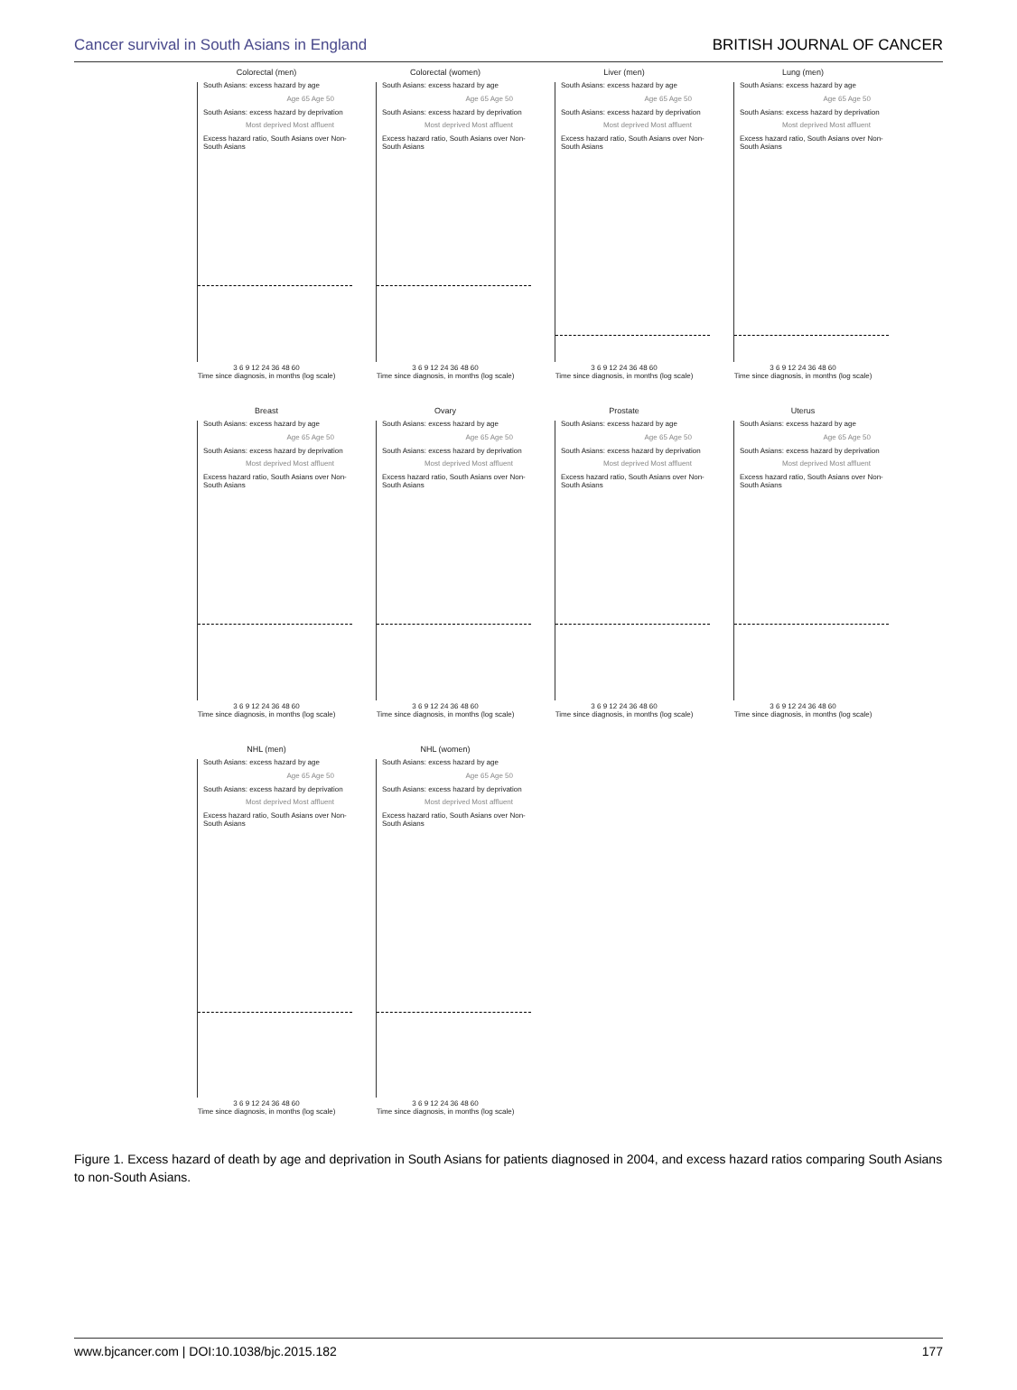Cancer survival in South Asians in England BRITISH JOURNAL OF CANCER
Colorectal (men)
South Asians: excess hazard by age
Age 65 Age 50
South Asians: excess hazard by deprivation
Most deprived Most affluent
Excess hazard ratio, South Asians over Non-South Asians
3 6 9 12 24 36 48 60
Time since diagnosis, in months (log scale)
Colorectal (women)
South Asians: excess hazard by age
Age 65 Age 50
South Asians: excess hazard by deprivation
Most deprived Most affluent
Excess hazard ratio, South Asians over Non-South Asians
3 6 9 12 24 36 48 60
Time since diagnosis, in months (log scale)
Liver (men)
South Asians: excess hazard by age
Age 65 Age 50
South Asians: excess hazard by deprivation
Most deprived Most affluent
Excess hazard ratio, South Asians over Non-South Asians
3 6 9 12 24 36 48 60
Time since diagnosis, in months (log scale)
Lung (men)
South Asians: excess hazard by age
Age 65 Age 50
South Asians: excess hazard by deprivation
Most deprived Most affluent
Excess hazard ratio, South Asians over Non-South Asians
3 6 9 12 24 36 48 60
Time since diagnosis, in months (log scale)
Breast
South Asians: excess hazard by age
Age 65 Age 50
South Asians: excess hazard by deprivation
Most deprived Most affluent
Excess hazard ratio, South Asians over Non-South Asians
3 6 9 12 24 36 48 60
Time since diagnosis, in months (log scale)
Ovary
South Asians: excess hazard by age
Age 65 Age 50
South Asians: excess hazard by deprivation
Most deprived Most affluent
Excess hazard ratio, South Asians over Non-South Asians
3 6 9 12 24 36 48 60
Time since diagnosis, in months (log scale)
Prostate
South Asians: excess hazard by age
Age 65 Age 50
South Asians: excess hazard by deprivation
Most deprived Most affluent
Excess hazard ratio, South Asians over Non-South Asians
3 6 9 12 24 36 48 60
Time since diagnosis, in months (log scale)
Uterus
South Asians: excess hazard by age
Age 65 Age 50
South Asians: excess hazard by deprivation
Most deprived Most affluent
Excess hazard ratio, South Asians over Non-South Asians
3 6 9 12 24 36 48 60
Time since diagnosis, in months (log scale)
NHL (men)
South Asians: excess hazard by age
Age 65 Age 50
South Asians: excess hazard by deprivation
Most deprived Most affluent
Excess hazard ratio, South Asians over Non-South Asians
3 6 9 12 24 36 48 60
Time since diagnosis, in months (log scale)
NHL (women)
South Asians: excess hazard by age
Age 65 Age 50
South Asians: excess hazard by deprivation
Most deprived Most affluent
Excess hazard ratio, South Asians over Non-South Asians
3 6 9 12 24 36 48 60
Time since diagnosis, in months (log scale)
Figure 1. Excess hazard of death by age and deprivation in South Asians for patients diagnosed in 2004, and excess hazard ratios comparing South Asians to non-South Asians.
www.bjcancer.com | DOI:10.1038/bjc.2015.182 177